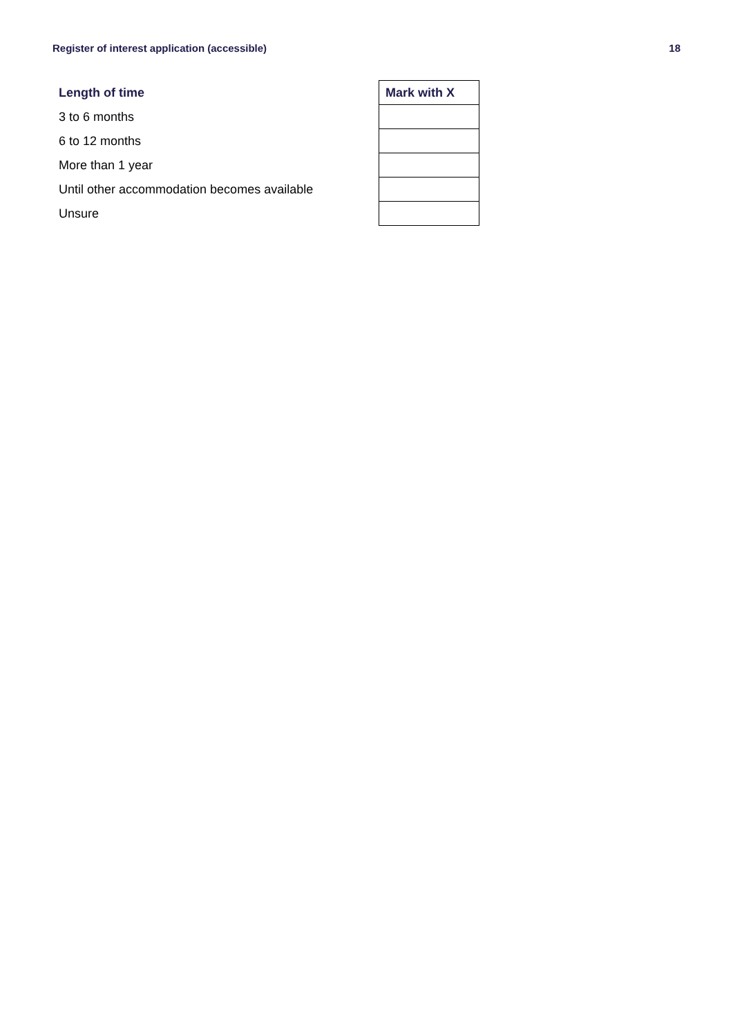Register of interest application (accessible) 18
| Length of time | Mark with X |
| --- | --- |
| 3 to 6 months | |
| 6 to 12 months | |
| More than 1 year | |
| Until other accommodation becomes available | |
| Unsure | |